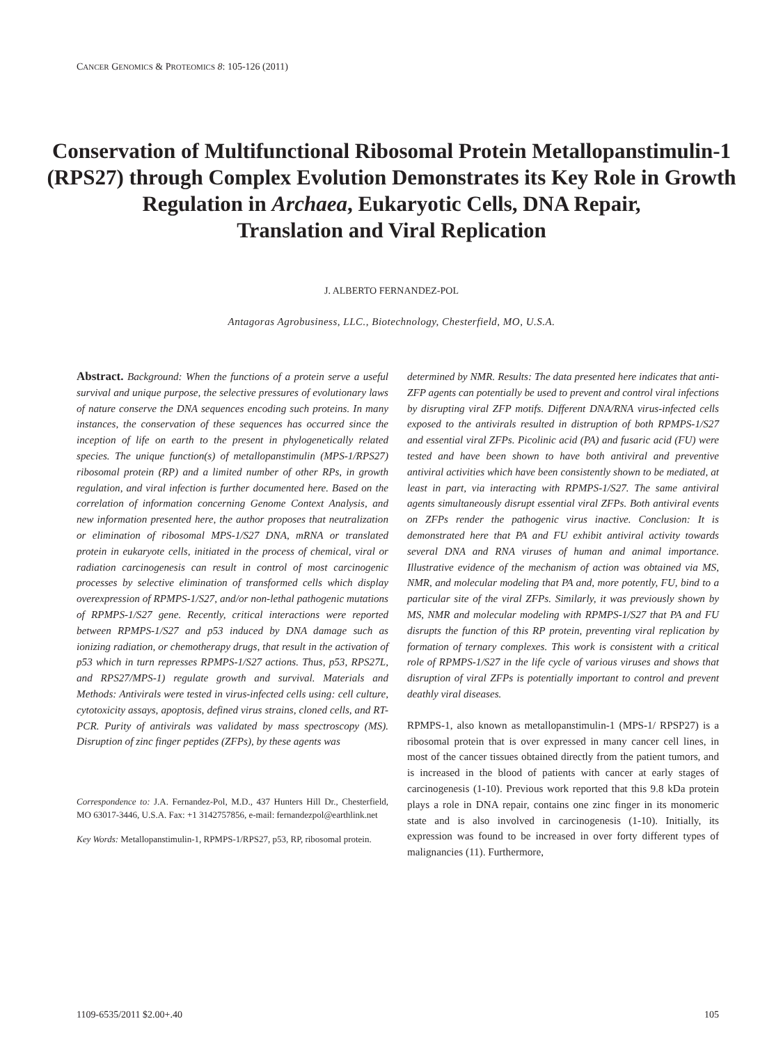CANCER GENOMICS & PROTEOMICS 8: 105-126 (2011)
Conservation of Multifunctional Ribosomal Protein Metallopanstimulin-1 (RPS27) through Complex Evolution Demonstrates its Key Role in Growth Regulation in Archaea, Eukaryotic Cells, DNA Repair,
Translation and Viral Replication
J. ALBERTO FERNANDEZ-POL
Antagoras Agrobusiness, LLC., Biotechnology, Chesterfield, MO, U.S.A.
Abstract. Background: When the functions of a protein serve a useful survival and unique purpose, the selective pressures of evolutionary laws of nature conserve the DNA sequences encoding such proteins. In many instances, the conservation of these sequences has occurred since the inception of life on earth to the present in phylogenetically related species. The unique function(s) of metallopanstimulin (MPS-1/RPS27) ribosomal protein (RP) and a limited number of other RPs, in growth regulation, and viral infection is further documented here. Based on the correlation of information concerning Genome Context Analysis, and new information presented here, the author proposes that neutralization or elimination of ribosomal MPS-1/S27 DNA, mRNA or translated protein in eukaryote cells, initiated in the process of chemical, viral or radiation carcinogenesis can result in control of most carcinogenic processes by selective elimination of transformed cells which display overexpression of RPMPS-1/S27, and/or non-lethal pathogenic mutations of RPMPS-1/S27 gene. Recently, critical interactions were reported between RPMPS-1/S27 and p53 induced by DNA damage such as ionizing radiation, or chemotherapy drugs, that result in the activation of p53 which in turn represses RPMPS-1/S27 actions. Thus, p53, RPS27L, and RPS27/MPS-1) regulate growth and survival. Materials and Methods: Antivirals were tested in virus-infected cells using: cell culture, cytotoxicity assays, apoptosis, defined virus strains, cloned cells, and RT-PCR. Purity of antivirals was validated by mass spectroscopy (MS). Disruption of zinc finger peptides (ZFPs), by these agents was
Correspondence to: J.A. Fernandez-Pol, M.D., 437 Hunters Hill Dr., Chesterfield, MO 63017-3446, U.S.A. Fax: +1 3142757856, e-mail: fernandezpol@earthlink.net
Key Words: Metallopanstimulin-1, RPMPS-1/RPS27, p53, RP, ribosomal protein.
determined by NMR. Results: The data presented here indicates that anti-ZFP agents can potentially be used to prevent and control viral infections by disrupting viral ZFP motifs. Different DNA/RNA virus-infected cells exposed to the antivirals resulted in distruption of both RPMPS-1/S27 and essential viral ZFPs. Picolinic acid (PA) and fusaric acid (FU) were tested and have been shown to have both antiviral and preventive antiviral activities which have been consistently shown to be mediated, at least in part, via interacting with RPMPS-1/S27. The same antiviral agents simultaneously disrupt essential viral ZFPs. Both antiviral events on ZFPs render the pathogenic virus inactive. Conclusion: It is demonstrated here that PA and FU exhibit antiviral activity towards several DNA and RNA viruses of human and animal importance. Illustrative evidence of the mechanism of action was obtained via MS, NMR, and molecular modeling that PA and, more potently, FU, bind to a particular site of the viral ZFPs. Similarly, it was previously shown by MS, NMR and molecular modeling with RPMPS-1/S27 that PA and FU disrupts the function of this RP protein, preventing viral replication by formation of ternary complexes. This work is consistent with a critical role of RPMPS-1/S27 in the life cycle of various viruses and shows that disruption of viral ZFPs is potentially important to control and prevent deathly viral diseases.
RPMPS-1, also known as metallopanstimulin-1 (MPS-1/ RPSP27) is a ribosomal protein that is over expressed in many cancer cell lines, in most of the cancer tissues obtained directly from the patient tumors, and is increased in the blood of patients with cancer at early stages of carcinogenesis (1-10). Previous work reported that this 9.8 kDa protein plays a role in DNA repair, contains one zinc finger in its monomeric state and is also involved in carcinogenesis (1-10). Initially, its expression was found to be increased in over forty different types of malignancies (11). Furthermore,
1109-6535/2011 $2.00+.40 105